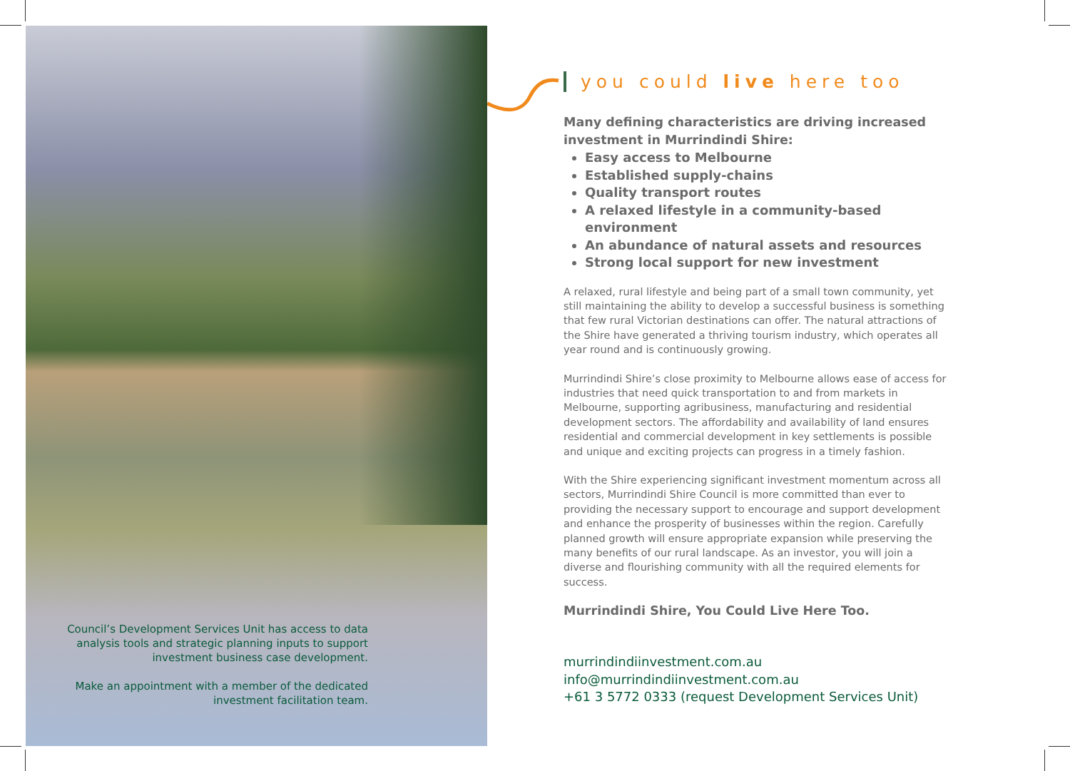Council’s Development Services Unit has access to data analysis tools and strategic planning inputs to support investment business case development.
Make an appointment with a member of the dedicated investment facilitation team.
you could live here too
Many defining characteristics are driving increased investment in Murrindindi Shire:
Easy access to Melbourne
Established supply-chains
Quality transport routes
A relaxed lifestyle in a community-based environment
An abundance of natural assets and resources
Strong local support for new investment
A relaxed, rural lifestyle and being part of a small town community, yet still maintaining the ability to develop a successful business is something that few rural Victorian destinations can offer. The natural attractions of the Shire have generated a thriving tourism industry, which operates all year round and is continuously growing.
Murrindindi Shire’s close proximity to Melbourne allows ease of access for industries that need quick transportation to and from markets in Melbourne, supporting agribusiness, manufacturing and residential development sectors. The affordability and availability of land ensures residential and commercial development in key settlements is possible and unique and exciting projects can progress in a timely fashion.
With the Shire experiencing significant investment momentum across all sectors, Murrindindi Shire Council is more committed than ever to providing the necessary support to encourage and support development and enhance the prosperity of businesses within the region. Carefully planned growth will ensure appropriate expansion while preserving the many benefits of our rural landscape. As an investor, you will join a diverse and flourishing community with all the required elements for success.
Murrindindi Shire, You Could Live Here Too.
murrindindiinvestment.com.au
info@murrindindiinvestment.com.au
+61 3 5772 0333 (request Development Services Unit)